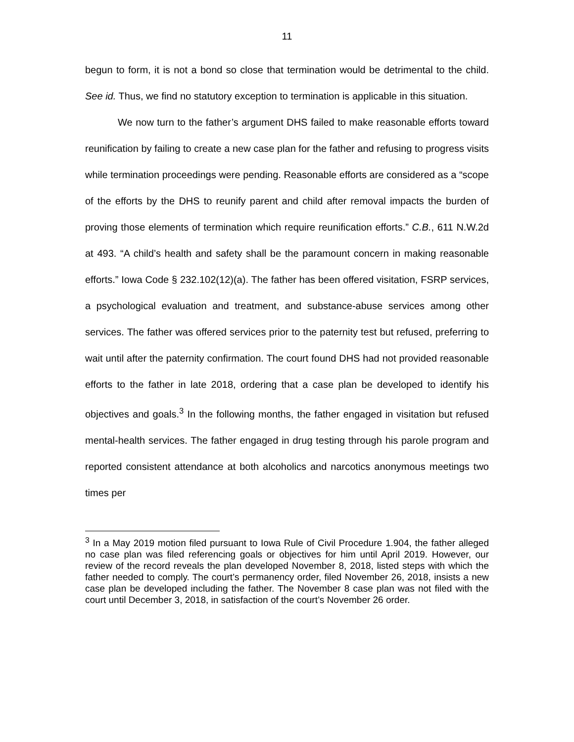11
begun to form, it is not a bond so close that termination would be detrimental to the child. See id. Thus, we find no statutory exception to termination is applicable in this situation.
We now turn to the father’s argument DHS failed to make reasonable efforts toward reunification by failing to create a new case plan for the father and refusing to progress visits while termination proceedings were pending. Reasonable efforts are considered as a “scope of the efforts by the DHS to reunify parent and child after removal impacts the burden of proving those elements of termination which require reunification efforts.” C.B., 611 N.W.2d at 493. “A child’s health and safety shall be the paramount concern in making reasonable efforts.” Iowa Code § 232.102(12)(a). The father has been offered visitation, FSRP services, a psychological evaluation and treatment, and substance-abuse services among other services. The father was offered services prior to the paternity test but refused, preferring to wait until after the paternity confirmation. The court found DHS had not provided reasonable efforts to the father in late 2018, ordering that a case plan be developed to identify his objectives and goals.<sup>3</sup> In the following months, the father engaged in visitation but refused mental-health services. The father engaged in drug testing through his parole program and reported consistent attendance at both alcoholics and narcotics anonymous meetings two times per
<sup>3</sup> In a May 2019 motion filed pursuant to Iowa Rule of Civil Procedure 1.904, the father alleged no case plan was filed referencing goals or objectives for him until April 2019. However, our review of the record reveals the plan developed November 8, 2018, listed steps with which the father needed to comply. The court’s permanency order, filed November 26, 2018, insists a new case plan be developed including the father. The November 8 case plan was not filed with the court until December 3, 2018, in satisfaction of the court’s November 26 order.